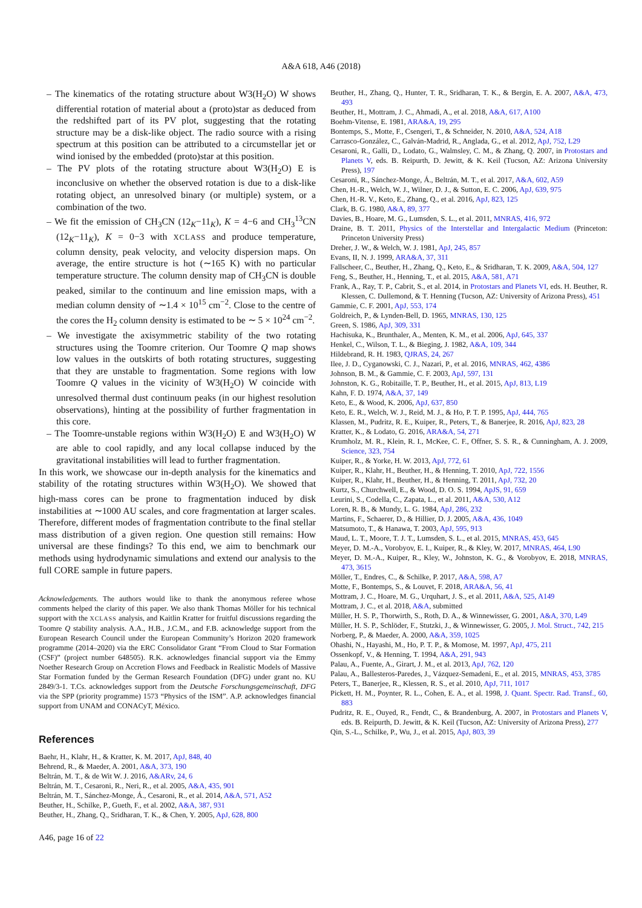A&A 618, A46 (2018)
– The kinematics of the rotating structure about W3(H<sub>2</sub>O) W shows differential rotation of material about a (proto)star as deduced from the redshifted part of its PV plot, suggesting that the rotating structure may be a disk-like object. The radio source with a rising spectrum at this position can be attributed to a circumstellar jet or wind ionised by the embedded (proto)star at this position.
– The PV plots of the rotating structure about W3(H<sub>2</sub>O) E is inconclusive on whether the observed rotation is due to a disk-like rotating object, an unresolved binary (or multiple) system, or a combination of the two.
– We fit the emission of CH<sub>3</sub>CN (12<sub>K</sub>−11<sub>K</sub>), K = 4−6 and CH<sub>3</sub><sup>13</sup>CN (12<sub>K</sub>−11<sub>K</sub>), K = 0−3 with XCLASS and produce temperature, column density, peak velocity, and velocity dispersion maps. On average, the entire structure is hot (∼165 K) with no particular temperature structure. The column density map of CH<sub>3</sub>CN is double peaked, similar to the continuum and line emission maps, with a median column density of ∼1.4 × 10<sup>15</sup> cm<sup>−2</sup>. Close to the centre of the cores the H<sub>2</sub> column density is estimated to be ∼ 5 × 10<sup>24</sup> cm<sup>−2</sup>.
– We investigate the axisymmetric stability of the two rotating structures using the Toomre criterion. Our Toomre Q map shows low values in the outskirts of both rotating structures, suggesting that they are unstable to fragmentation. Some regions with low Toomre Q values in the vicinity of W3(H<sub>2</sub>O) W coincide with unresolved thermal dust continuum peaks (in our highest resolution observations), hinting at the possibility of further fragmentation in this core.
– The Toomre-unstable regions within W3(H<sub>2</sub>O) E and W3(H<sub>2</sub>O) W are able to cool rapidly, and any local collapse induced by the gravitational instabilities will lead to further fragmentation.
In this work, we showcase our in-depth analysis for the kinematics and stability of the rotating structures within W3(H<sub>2</sub>O). We showed that high-mass cores can be prone to fragmentation induced by disk instabilities at ∼1000 AU scales, and core fragmentation at larger scales. Therefore, different modes of fragmentation contribute to the final stellar mass distribution of a given region. One question still remains: How universal are these findings? To this end, we aim to benchmark our methods using hydrodynamic simulations and extend our analysis to the full CORE sample in future papers.
Acknowledgements. The authors would like to thank the anonymous referee whose comments helped the clarity of this paper. We also thank Thomas Möller for his technical support with the XCLASS analysis, and Kaitlin Kratter for fruitful discussions regarding the Toomre Q stability analysis. A.A., H.B., J.C.M., and F.B. acknowledge support from the European Research Council under the European Community’s Horizon 2020 framework programme (2014–2020) via the ERC Consolidator Grant “From Cloud to Star Formation (CSF)” (project number 648505). R.K. acknowledges financial support via the Emmy Noether Research Group on Accretion Flows and Feedback in Realistic Models of Massive Star Formation funded by the German Research Foundation (DFG) under grant no. KU 2849/3-1. T.Cs. acknowledges support from the Deutsche Forschungsgemeinschaft, DFG via the SPP (priority programme) 1573 “Physics of the ISM”. A.P. acknowledges financial support from UNAM and CONACyT, México.
References
Baehr, H., Klahr, H., & Kratter, K. M. 2017, ApJ, 848, 40
Behrend, R., & Maeder, A. 2001, A&A, 373, 190
Beltrán, M. T., & de Wit W. J. 2016, A&ARv, 24, 6
Beltrán, M. T., Cesaroni, R., Neri, R., et al. 2005, A&A, 435, 901
Beltrán, M. T., Sánchez-Monge, Á., Cesaroni, R., et al. 2014, A&A, 571, A52
Beuther, H., Schilke, P., Gueth, F., et al. 2002, A&A, 387, 931
Beuther, H., Zhang, Q., Sridharan, T. K., & Chen, Y. 2005, ApJ, 628, 800
A46, page 16 of 22
Beuther, H., Zhang, Q., Hunter, T. R., Sridharan, T. K., & Bergin, E. A. 2007, A&A, 473, 493
Beuther, H., Mottram, J. C., Ahmadi, A., et al. 2018, A&A, 617, A100
Boehm-Vitense, E. 1981, ARA&A, 19, 295
Bontemps, S., Motte, F., Csengeri, T., & Schneider, N. 2010, A&A, 524, A18
Carrasco-González, C., Galván-Madrid, R., Anglada, G., et al. 2012, ApJ, 752, L29
Cesaroni, R., Galli, D., Lodato, G., Walmsley, C. M., & Zhang, Q. 2007, in Protostars and Planets V, eds. B. Reipurth, D. Jewitt, & K. Keil (Tucson, AZ: Arizona University Press), 197
Cesaroni, R., Sánchez-Monge, Á., Beltrán, M. T., et al. 2017, A&A, 602, A59
Chen, H.-R., Welch, W. J., Wilner, D. J., & Sutton, E. C. 2006, ApJ, 639, 975
Chen, H.-R. V., Keto, E., Zhang, Q., et al. 2016, ApJ, 823, 125
Clark, B. G. 1980, A&A, 89, 377
Davies, B., Hoare, M. G., Lumsden, S. L., et al. 2011, MNRAS, 416, 972
Draine, B. T. 2011, Physics of the Interstellar and Intergalactic Medium (Princeton: Princeton University Press)
Dreher, J. W., & Welch, W. J. 1981, ApJ, 245, 857
Evans, II, N. J. 1999, ARA&A, 37, 311
Fallscheer, C., Beuther, H., Zhang, Q., Keto, E., & Sridharan, T. K. 2009, A&A, 504, 127
Feng, S., Beuther, H., Henning, T., et al. 2015, A&A, 581, A71
Frank, A., Ray, T. P., Cabrit, S., et al. 2014, in Protostars and Planets VI, eds. H. Beuther, R. Klessen, C. Dullemond, & T. Henning (Tucson, AZ: University of Arizona Press), 451
Gammie, C. F. 2001, ApJ, 553, 174
Goldreich, P., & Lynden-Bell, D. 1965, MNRAS, 130, 125
Green, S. 1986, ApJ, 309, 331
Hachisuka, K., Brunthaler, A., Menten, K. M., et al. 2006, ApJ, 645, 337
Henkel, C., Wilson, T. L., & Bieging, J. 1982, A&A, 109, 344
Hildebrand, R. H. 1983, QJRAS, 24, 267
Ilee, J. D., Cyganowski, C. J., Nazari, P., et al. 2016, MNRAS, 462, 4386
Johnson, B. M., & Gammie, C. F. 2003, ApJ, 597, 131
Johnston, K. G., Robitaille, T. P., Beuther, H., et al. 2015, ApJ, 813, L19
Kahn, F. D. 1974, A&A, 37, 149
Keto, E., & Wood, K. 2006, ApJ, 637, 850
Keto, E. R., Welch, W. J., Reid, M. J., & Ho, P. T. P. 1995, ApJ, 444, 765
Klassen, M., Pudritz, R. E., Kuiper, R., Peters, T., & Banerjee, R. 2016, ApJ, 823, 28
Kratter, K., & Lodato, G. 2016, ARA&A, 54, 271
Krumholz, M. R., Klein, R. I., McKee, C. F., Offner, S. S. R., & Cunningham, A. J. 2009, Science, 323, 754
Kuiper, R., & Yorke, H. W. 2013, ApJ, 772, 61
Kuiper, R., Klahr, H., Beuther, H., & Henning, T. 2010, ApJ, 722, 1556
Kuiper, R., Klahr, H., Beuther, H., & Henning, T. 2011, ApJ, 732, 20
Kurtz, S., Churchwell, E., & Wood, D. O. S. 1994, ApJS, 91, 659
Leurini, S., Codella, C., Zapata, L., et al. 2011, A&A, 530, A12
Loren, R. B., & Mundy, L. G. 1984, ApJ, 286, 232
Martins, F., Schaerer, D., & Hillier, D. J. 2005, A&A, 436, 1049
Matsumoto, T., & Hanawa, T. 2003, ApJ, 595, 913
Maud, L. T., Moore, T. J. T., Lumsden, S. L., et al. 2015, MNRAS, 453, 645
Meyer, D. M.-A., Vorobyov, E. I., Kuiper, R., & Kley, W. 2017, MNRAS, 464, L90
Meyer, D. M.-A., Kuiper, R., Kley, W., Johnston, K. G., & Vorobyov, E. 2018, MNRAS, 473, 3615
Möller, T., Endres, C., & Schilke, P. 2017, A&A, 598, A7
Motte, F., Bontemps, S., & Louvet, F. 2018, ARA&A, 56, 41
Mottram, J. C., Hoare, M. G., Urquhart, J. S., et al. 2011, A&A, 525, A149
Mottram, J. C., et al. 2018, A&A, submitted
Müller, H. S. P., Thorwirth, S., Roth, D. A., & Winnewisser, G. 2001, A&A, 370, L49
Müller, H. S. P., Schlöder, F., Stutzki, J., & Winnewisser, G. 2005, J. Mol. Struct., 742, 215
Norberg, P., & Maeder, A. 2000, A&A, 359, 1025
Ohashi, N., Hayashi, M., Ho, P. T. P., & Momose, M. 1997, ApJ, 475, 211
Ossenkopf, V., & Henning, T. 1994, A&A, 291, 943
Palau, A., Fuente, A., Girart, J. M., et al. 2013, ApJ, 762, 120
Palau, A., Ballesteros-Paredes, J., Vázquez-Semadeni, E., et al. 2015, MNRAS, 453, 3785
Peters, T., Banerjee, R., Klessen, R. S., et al. 2010, ApJ, 711, 1017
Pickett, H. M., Poynter, R. L., Cohen, E. A., et al. 1998, J. Quant. Spectr. Rad. Transf., 60, 883
Pudritz, R. E., Ouyed, R., Fendt, C., & Brandenburg, A. 2007, in Protostars and Planets V, eds. B. Reipurth, D. Jewitt, & K. Keil (Tucson, AZ: University of Arizona Press), 277
Qin, S.-L., Schilke, P., Wu, J., et al. 2015, ApJ, 803, 39